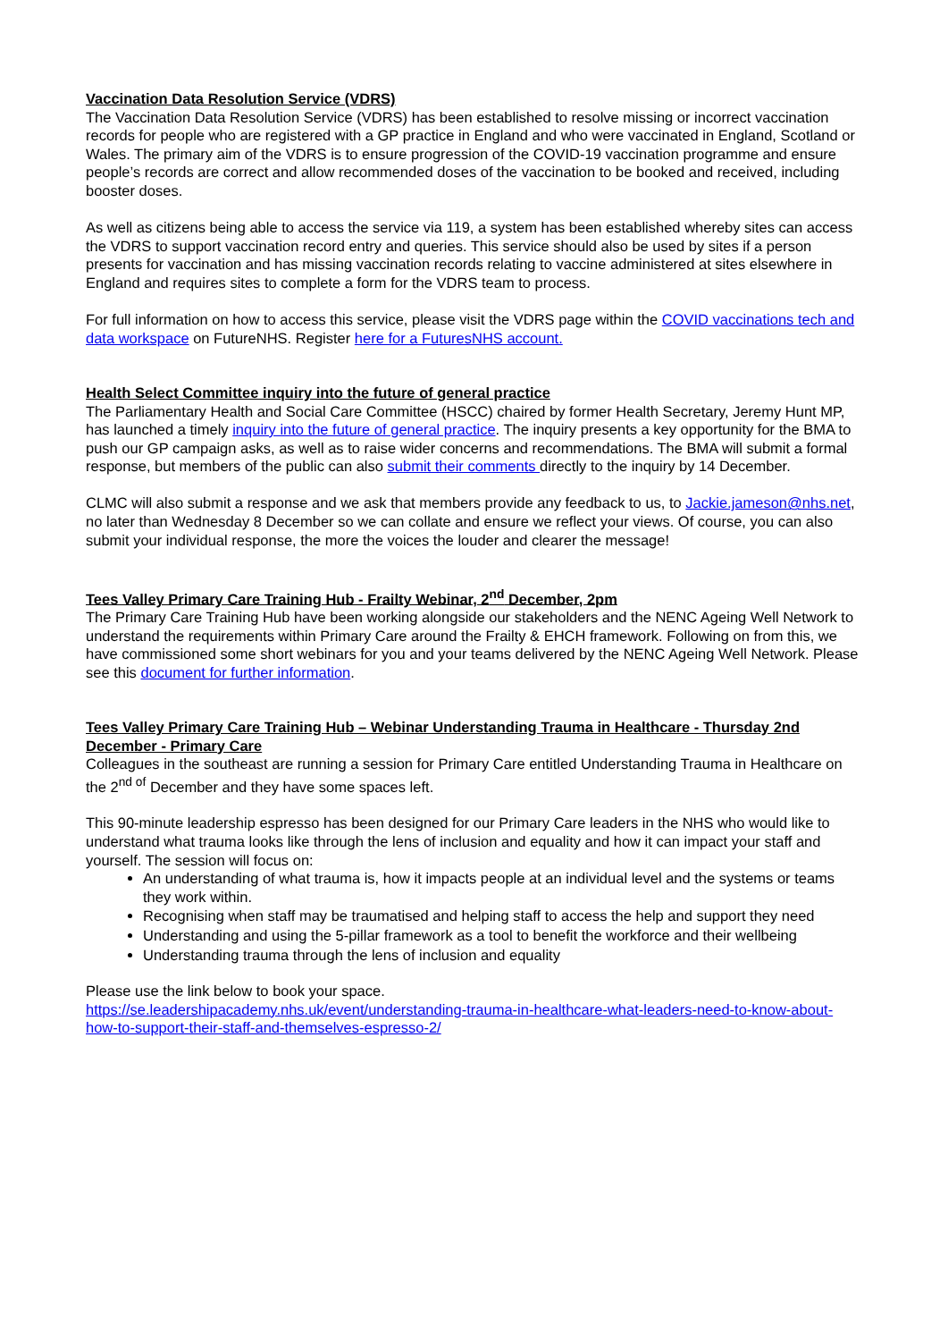Vaccination Data Resolution Service (VDRS)
The Vaccination Data Resolution Service (VDRS) has been established to resolve missing or incorrect vaccination records for people who are registered with a GP practice in England and who were vaccinated in England, Scotland or Wales. The primary aim of the VDRS is to ensure progression of the COVID-19 vaccination programme and ensure people’s records are correct and allow recommended doses of the vaccination to be booked and received, including booster doses.
As well as citizens being able to access the service via 119, a system has been established whereby sites can access the VDRS to support vaccination record entry and queries. This service should also be used by sites if a person presents for vaccination and has missing vaccination records relating to vaccine administered at sites elsewhere in England and requires sites to complete a form for the VDRS team to process.
For full information on how to access this service, please visit the VDRS page within the COVID vaccinations tech and data workspace on FutureNHS. Register here for a FuturesNHS account.
Health Select Committee inquiry into the future of general practice
The Parliamentary Health and Social Care Committee (HSCC) chaired by former Health Secretary, Jeremy Hunt MP, has launched a timely inquiry into the future of general practice. The inquiry presents a key opportunity for the BMA to push our GP campaign asks, as well as to raise wider concerns and recommendations. The BMA will submit a formal response, but members of the public can also submit their comments directly to the inquiry by 14 December.
CLMC will also submit a response and we ask that members provide any feedback to us, to Jackie.jameson@nhs.net, no later than Wednesday 8 December so we can collate and ensure we reflect your views. Of course, you can also submit your individual response, the more the voices the louder and clearer the message!
Tees Valley Primary Care Training Hub - Frailty Webinar, 2<sup>nd</sup> December, 2pm
The Primary Care Training Hub have been working alongside our stakeholders and the NENC Ageing Well Network to understand the requirements within Primary Care around the Frailty & EHCH framework. Following on from this, we have commissioned some short webinars for you and your teams delivered by the NENC Ageing Well Network. Please see this document for further information.
Tees Valley Primary Care Training Hub – Webinar Understanding Trauma in Healthcare - Thursday 2nd December - Primary Care
Colleagues in the southeast are running a session for Primary Care entitled Understanding Trauma in Healthcare on the 2<sup>nd of</sup> December and they have some spaces left.
This 90-minute leadership espresso has been designed for our Primary Care leaders in the NHS who would like to understand what trauma looks like through the lens of inclusion and equality and how it can impact your staff and yourself. The session will focus on:
An understanding of what trauma is, how it impacts people at an individual level and the systems or teams they work within.
Recognising when staff may be traumatised and helping staff to access the help and support they need
Understanding and using the 5-pillar framework as a tool to benefit the workforce and their wellbeing
Understanding trauma through the lens of inclusion and equality
Please use the link below to book your space.
https://se.leadershipacademy.nhs.uk/event/understanding-trauma-in-healthcare-what-leaders-need-to-know-about-how-to-support-their-staff-and-themselves-espresso-2/